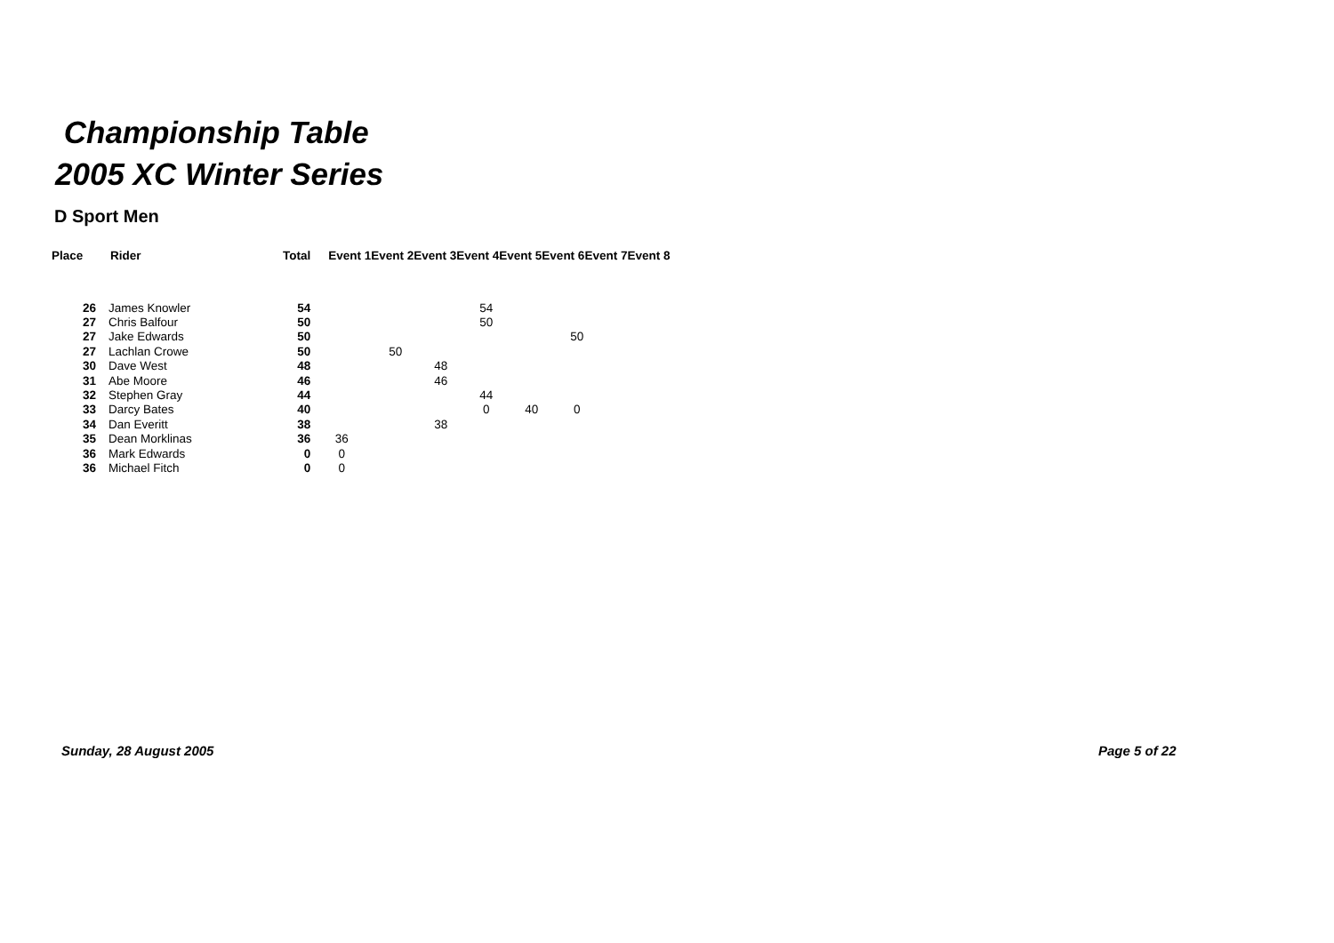Championship Table
2005 XC Winter Series
D Sport Men
| Place | Rider | Total | Event 1Event 2Event 3Event 4Event 5Event 6Event 7Event 8 | | | | | | | |
| --- | --- | --- | --- | --- | --- | --- | --- | --- | --- | --- |
| 26 | James Knowler | 54 | | | | 54 | | | | |
| 27 | Chris Balfour | 50 | | | | 50 | | | | |
| 27 | Jake Edwards | 50 | | | | | | 50 | | |
| 27 | Lachlan Crowe | 50 | | 50 | | | | | | |
| 30 | Dave West | 48 | | | 48 | | | | | |
| 31 | Abe Moore | 46 | | | 46 | | | | | |
| 32 | Stephen Gray | 44 | | | | 44 | | | | |
| 33 | Darcy Bates | 40 | | | | 0 | 40 | 0 | | |
| 34 | Dan Everitt | 38 | | | 38 | | | | | |
| 35 | Dean Morklinas | 36 | 36 | | | | | | | |
| 36 | Mark Edwards | 0 | 0 | | | | | | | |
| 36 | Michael Fitch | 0 | 0 | | | | | | | |
Sunday, 28 August 2005 Page 5 of 22